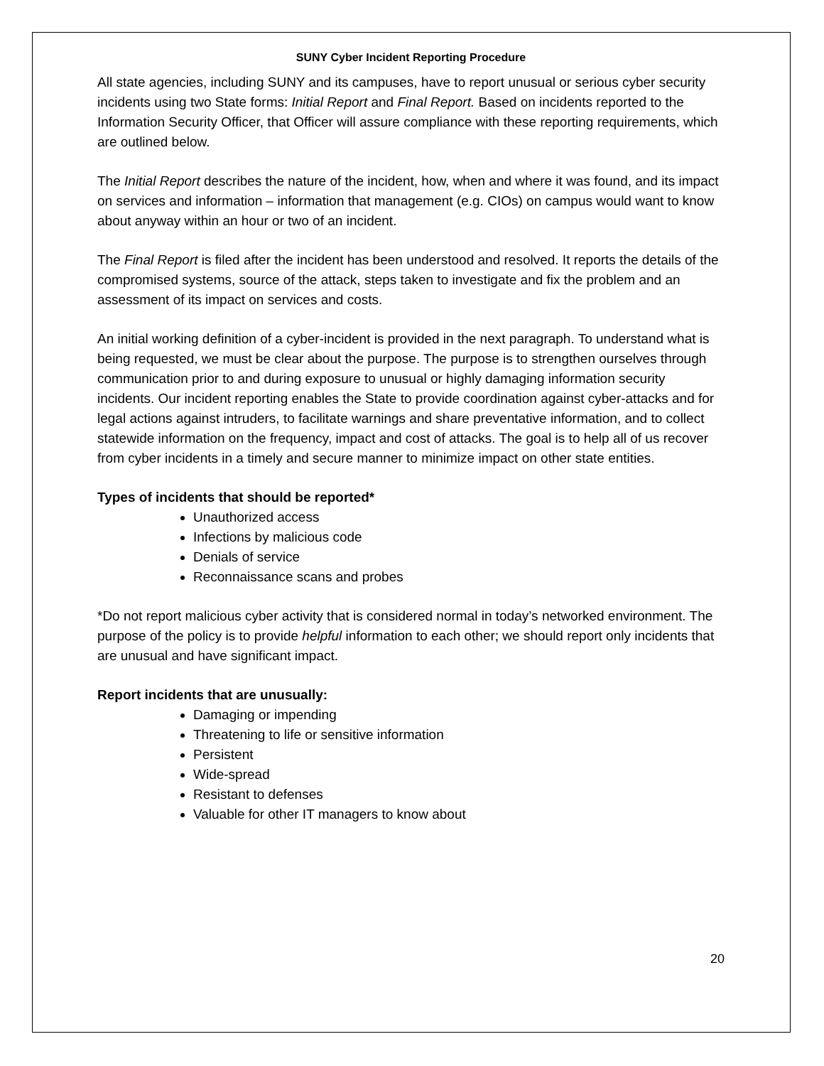SUNY Cyber Incident Reporting Procedure
All state agencies, including SUNY and its campuses, have to report unusual or serious cyber security incidents using two State forms: Initial Report and Final Report. Based on incidents reported to the Information Security Officer, that Officer will assure compliance with these reporting requirements, which are outlined below.
The Initial Report describes the nature of the incident, how, when and where it was found, and its impact on services and information – information that management (e.g. CIOs) on campus would want to know about anyway within an hour or two of an incident.
The Final Report is filed after the incident has been understood and resolved. It reports the details of the compromised systems, source of the attack, steps taken to investigate and fix the problem and an assessment of its impact on services and costs.
An initial working definition of a cyber-incident is provided in the next paragraph. To understand what is being requested, we must be clear about the purpose. The purpose is to strengthen ourselves through communication prior to and during exposure to unusual or highly damaging information security incidents. Our incident reporting enables the State to provide coordination against cyber-attacks and for legal actions against intruders, to facilitate warnings and share preventative information, and to collect statewide information on the frequency, impact and cost of attacks. The goal is to help all of us recover from cyber incidents in a timely and secure manner to minimize impact on other state entities.
Types of incidents that should be reported*
Unauthorized access
Infections by malicious code
Denials of service
Reconnaissance scans and probes
*Do not report malicious cyber activity that is considered normal in today’s networked environment. The purpose of the policy is to provide helpful information to each other; we should report only incidents that are unusual and have significant impact.
Report incidents that are unusually:
Damaging or impending
Threatening to life or sensitive information
Persistent
Wide-spread
Resistant to defenses
Valuable for other IT managers to know about
20